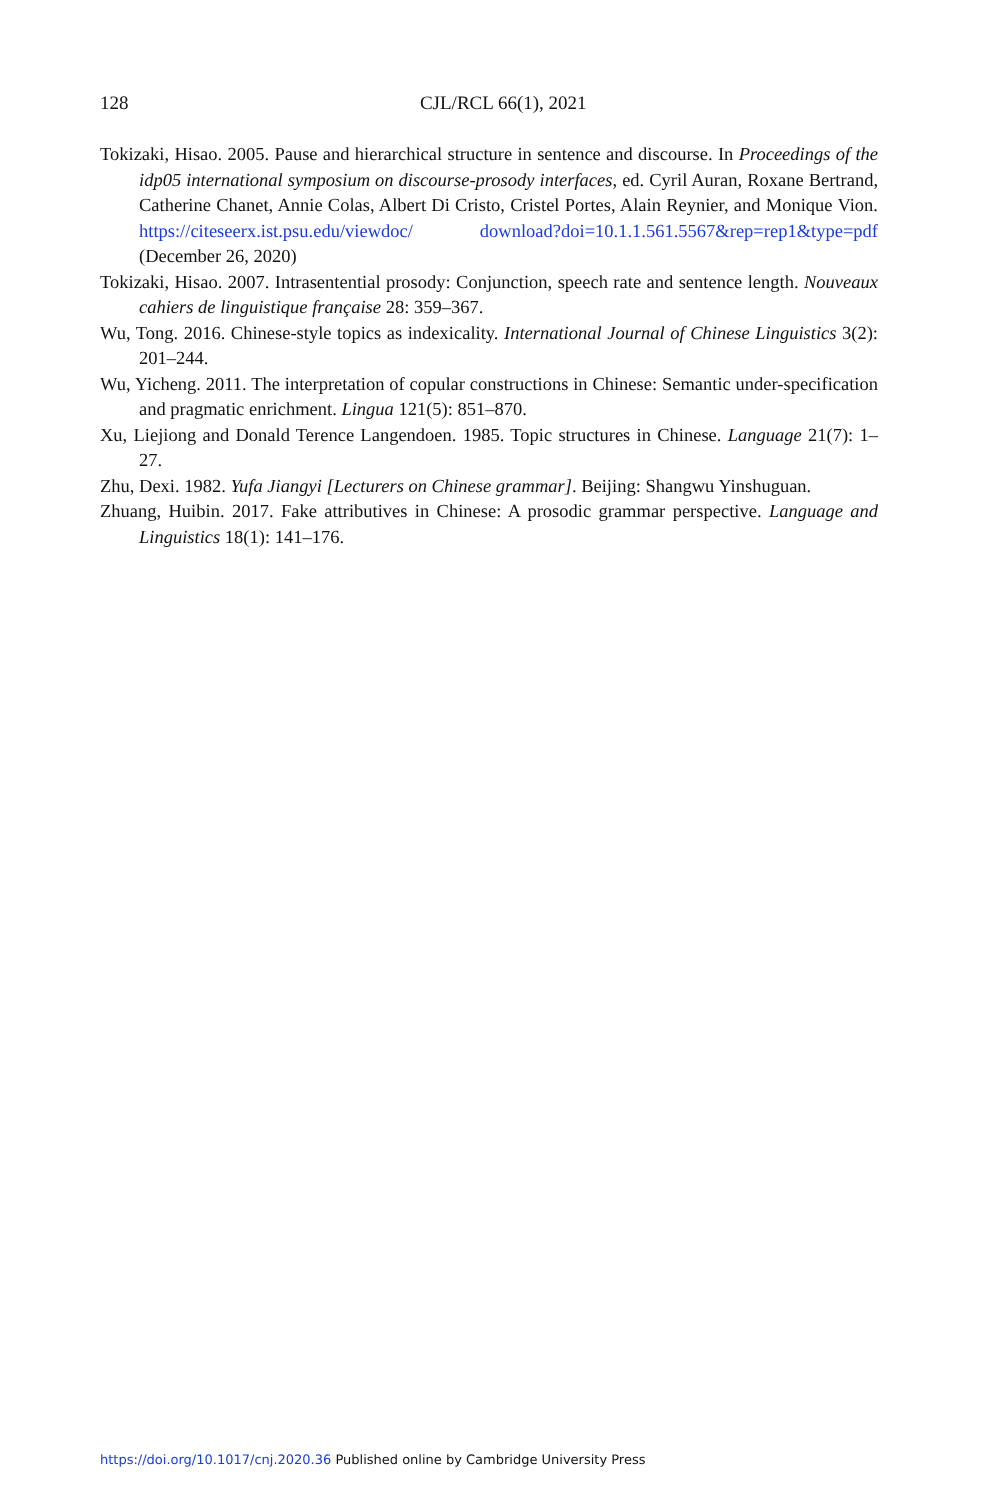128
CJL/RCL 66(1), 2021
Tokizaki, Hisao. 2005. Pause and hierarchical structure in sentence and discourse. In Proceedings of the idp05 international symposium on discourse-prosody interfaces, ed. Cyril Auran, Roxane Bertrand, Catherine Chanet, Annie Colas, Albert Di Cristo, Cristel Portes, Alain Reynier, and Monique Vion. https://citeseerx.ist.psu.edu/viewdoc/ download?doi=10.1.1.561.5567&rep=rep1&type=pdf (December 26, 2020)
Tokizaki, Hisao. 2007. Intrasentential prosody: Conjunction, speech rate and sentence length. Nouveaux cahiers de linguistique française 28: 359–367.
Wu, Tong. 2016. Chinese-style topics as indexicality. International Journal of Chinese Linguistics 3(2): 201–244.
Wu, Yicheng. 2011. The interpretation of copular constructions in Chinese: Semantic under-specification and pragmatic enrichment. Lingua 121(5): 851–870.
Xu, Liejiong and Donald Terence Langendoen. 1985. Topic structures in Chinese. Language 21(7): 1–27.
Zhu, Dexi. 1982. Yufa Jiangyi [Lecturers on Chinese grammar]. Beijing: Shangwu Yinshuguan.
Zhuang, Huibin. 2017. Fake attributives in Chinese: A prosodic grammar perspective. Language and Linguistics 18(1): 141–176.
https://doi.org/10.1017/cnj.2020.36 Published online by Cambridge University Press